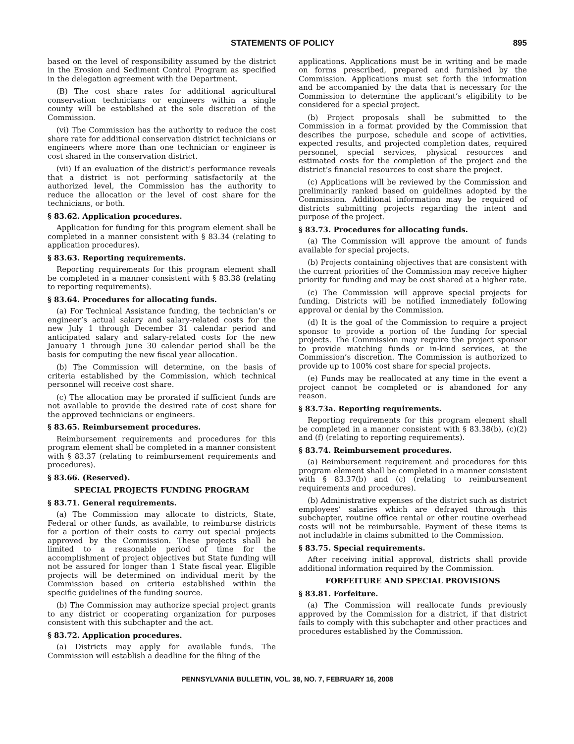STATEMENTS OF POLICY 895
based on the level of responsibility assumed by the district in the Erosion and Sediment Control Program as specified in the delegation agreement with the Department.
(B) The cost share rates for additional agricultural conservation technicians or engineers within a single county will be established at the sole discretion of the Commission.
(vi) The Commission has the authority to reduce the cost share rate for additional conservation district technicians or engineers where more than one technician or engineer is cost shared in the conservation district.
(vii) If an evaluation of the district’s performance reveals that a district is not performing satisfactorily at the authorized level, the Commission has the authority to reduce the allocation or the level of cost share for the technicians, or both.
§ 83.62. Application procedures.
Application for funding for this program element shall be completed in a manner consistent with § 83.34 (relating to application procedures).
§ 83.63. Reporting requirements.
Reporting requirements for this program element shall be completed in a manner consistent with § 83.38 (relating to reporting requirements).
§ 83.64. Procedures for allocating funds.
(a) For Technical Assistance funding, the technician’s or engineer’s actual salary and salary-related costs for the new July 1 through December 31 calendar period and anticipated salary and salary-related costs for the new January 1 through June 30 calendar period shall be the basis for computing the new fiscal year allocation.
(b) The Commission will determine, on the basis of criteria established by the Commission, which technical personnel will receive cost share.
(c) The allocation may be prorated if sufficient funds are not available to provide the desired rate of cost share for the approved technicians or engineers.
§ 83.65. Reimbursement procedures.
Reimbursement requirements and procedures for this program element shall be completed in a manner consistent with § 83.37 (relating to reimbursement requirements and procedures).
§ 83.66. (Reserved).
SPECIAL PROJECTS FUNDING PROGRAM
§ 83.71. General requirements.
(a) The Commission may allocate to districts, State, Federal or other funds, as available, to reimburse districts for a portion of their costs to carry out special projects approved by the Commission. These projects shall be limited to a reasonable period of time for the accomplishment of project objectives but State funding will not be assured for longer than 1 State fiscal year. Eligible projects will be determined on individual merit by the Commission based on criteria established within the specific guidelines of the funding source.
(b) The Commission may authorize special project grants to any district or cooperating organization for purposes consistent with this subchapter and the act.
§ 83.72. Application procedures.
(a) Districts may apply for available funds. The Commission will establish a deadline for the filing of the
applications. Applications must be in writing and be made on forms prescribed, prepared and furnished by the Commission. Applications must set forth the information and be accompanied by the data that is necessary for the Commission to determine the applicant’s eligibility to be considered for a special project.
(b) Project proposals shall be submitted to the Commission in a format provided by the Commission that describes the purpose, schedule and scope of activities, expected results, and projected completion dates, required personnel, special services, physical resources and estimated costs for the completion of the project and the district’s financial resources to cost share the project.
(c) Applications will be reviewed by the Commission and preliminarily ranked based on guidelines adopted by the Commission. Additional information may be required of districts submitting projects regarding the intent and purpose of the project.
§ 83.73. Procedures for allocating funds.
(a) The Commission will approve the amount of funds available for special projects.
(b) Projects containing objectives that are consistent with the current priorities of the Commission may receive higher priority for funding and may be cost shared at a higher rate.
(c) The Commission will approve special projects for funding. Districts will be notified immediately following approval or denial by the Commission.
(d) It is the goal of the Commission to require a project sponsor to provide a portion of the funding for special projects. The Commission may require the project sponsor to provide matching funds or in-kind services, at the Commission’s discretion. The Commission is authorized to provide up to 100% cost share for special projects.
(e) Funds may be reallocated at any time in the event a project cannot be completed or is abandoned for any reason.
§ 83.73a. Reporting requirements.
Reporting requirements for this program element shall be completed in a manner consistent with § 83.38(b), (c)(2) and (f) (relating to reporting requirements).
§ 83.74. Reimbursement procedures.
(a) Reimbursement requirement and procedures for this program element shall be completed in a manner consistent with § 83.37(b) and (c) (relating to reimbursement requirements and procedures).
(b) Administrative expenses of the district such as district employees’ salaries which are defrayed through this subchapter, routine office rental or other routine overhead costs will not be reimbursable. Payment of these items is not includable in claims submitted to the Commission.
§ 83.75. Special requirements.
After receiving initial approval, districts shall provide additional information required by the Commission.
FORFEITURE AND SPECIAL PROVISIONS
§ 83.81. Forfeiture.
(a) The Commission will reallocate funds previously approved by the Commission for a district, if that district fails to comply with this subchapter and other practices and procedures established by the Commission.
PENNSYLVANIA BULLETIN, VOL. 38, NO. 7, FEBRUARY 16, 2008